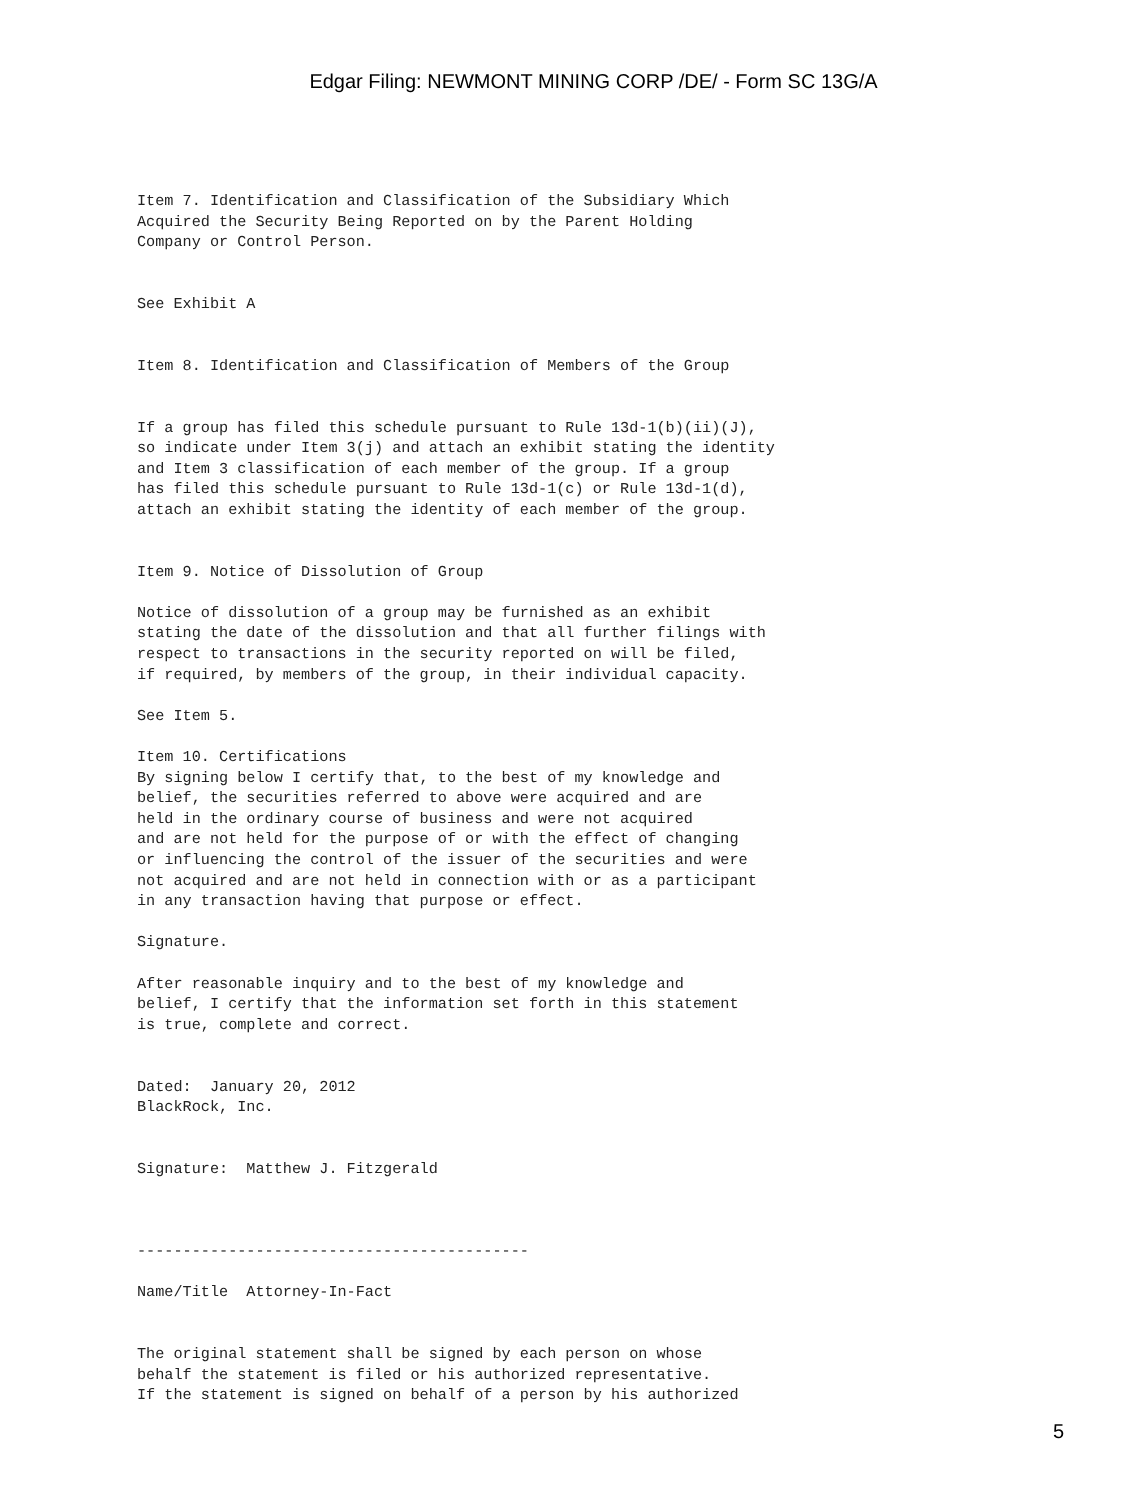Edgar Filing: NEWMONT MINING CORP /DE/ - Form SC 13G/A
Item 7. Identification and Classification of the Subsidiary Which
Acquired the Security Being Reported on by the Parent Holding
Company or Control Person.


See Exhibit A


Item 8. Identification and Classification of Members of the Group


If a group has filed this schedule pursuant to Rule 13d-1(b)(ii)(J),
so indicate under Item 3(j) and attach an exhibit stating the identity
and Item 3 classification of each member of the group. If a group
has filed this schedule pursuant to Rule 13d-1(c) or Rule 13d-1(d),
attach an exhibit stating the identity of each member of the group.


Item 9. Notice of Dissolution of Group

Notice of dissolution of a group may be furnished as an exhibit
stating the date of the dissolution and that all further filings with
respect to transactions in the security reported on will be filed,
if required, by members of the group, in their individual capacity.

See Item 5.

Item 10. Certifications
By signing below I certify that, to the best of my knowledge and
belief, the securities referred to above were acquired and are
held in the ordinary course of business and were not acquired
and are not held for the purpose of or with the effect of changing
or influencing the control of the issuer of the securities and were
not acquired and are not held in connection with or as a participant
in any transaction having that purpose or effect.

Signature.

After reasonable inquiry and to the best of my knowledge and
belief, I certify that the information set forth in this statement
is true, complete and correct.


Dated:  January 20, 2012
BlackRock, Inc.


Signature:  Matthew J. Fitzgerald



-------------------------------------------

Name/Title  Attorney-In-Fact


The original statement shall be signed by each person on whose
behalf the statement is filed or his authorized representative.
If the statement is signed on behalf of a person by his authorized
5